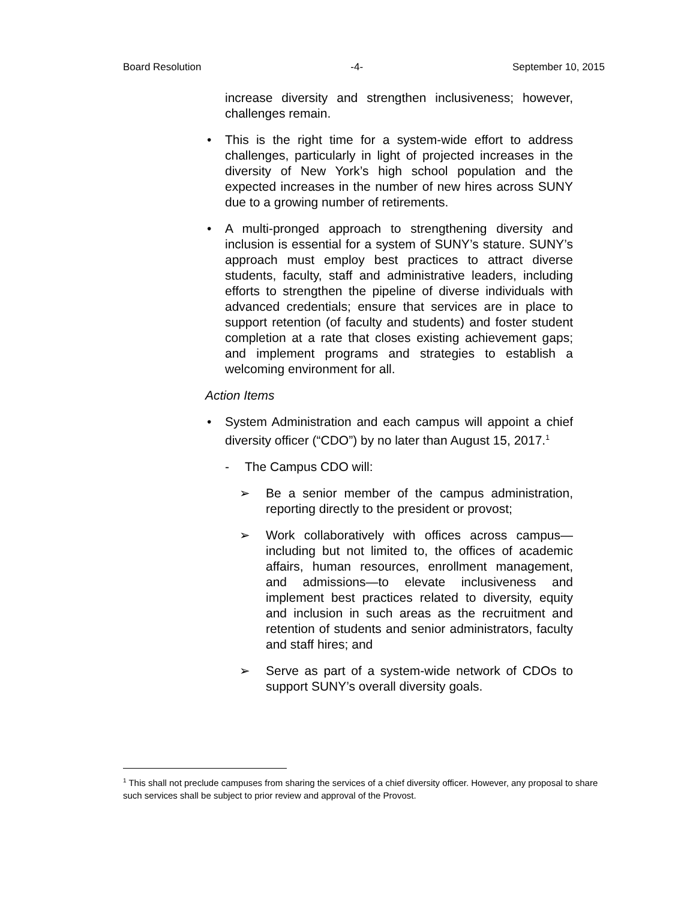Board Resolution -4- September 10, 2015
increase diversity and strengthen inclusiveness; however, challenges remain.
• This is the right time for a system-wide effort to address challenges, particularly in light of projected increases in the diversity of New York’s high school population and the expected increases in the number of new hires across SUNY due to a growing number of retirements.
• A multi-pronged approach to strengthening diversity and inclusion is essential for a system of SUNY’s stature. SUNY’s approach must employ best practices to attract diverse students, faculty, staff and administrative leaders, including efforts to strengthen the pipeline of diverse individuals with advanced credentials; ensure that services are in place to support retention (of faculty and students) and foster student completion at a rate that closes existing achievement gaps; and implement programs and strategies to establish a welcoming environment for all.
Action Items
• System Administration and each campus will appoint a chief diversity officer (“CDO”) by no later than August 15, 2017.<sup>1</sup>
- The Campus CDO will:
➢ Be a senior member of the campus administration, reporting directly to the president or provost;
➢ Work collaboratively with offices across campus—including but not limited to, the offices of academic affairs, human resources, enrollment management, and admissions—to elevate inclusiveness and implement best practices related to diversity, equity and inclusion in such areas as the recruitment and retention of students and senior administrators, faculty and staff hires; and
➢ Serve as part of a system-wide network of CDOs to support SUNY’s overall diversity goals.
<sup>1</sup> This shall not preclude campuses from sharing the services of a chief diversity officer. However, any proposal to share such services shall be subject to prior review and approval of the Provost.